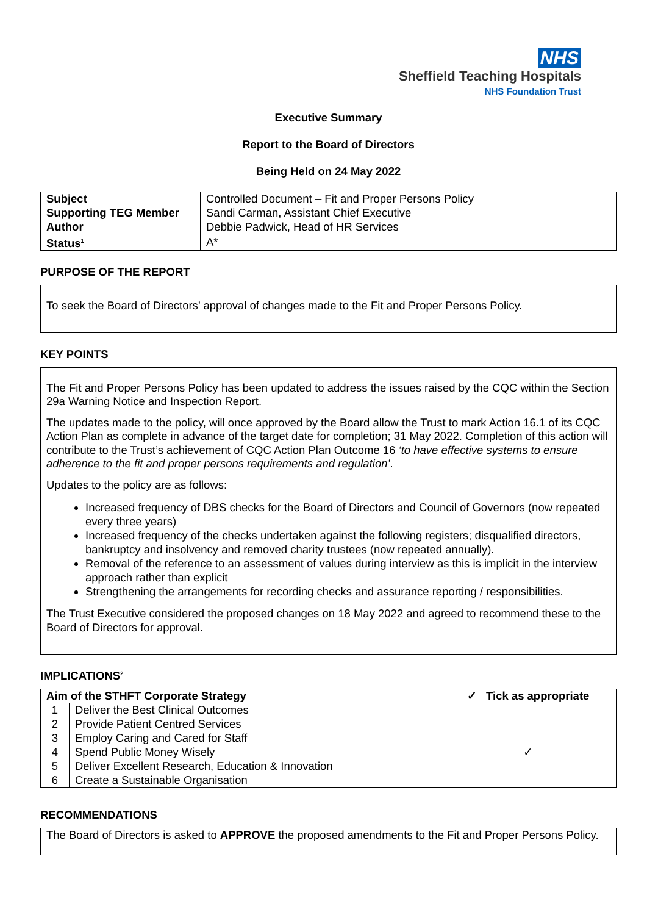NHS
Sheffield Teaching Hospitals
NHS Foundation Trust
Executive Summary
Report to the Board of Directors
Being Held on 24 May 2022
| Subject | Controlled Document – Fit and Proper Persons Policy |
| Supporting TEG Member | Sandi Carman, Assistant Chief Executive |
| Author | Debbie Padwick, Head of HR Services |
| Status<sup>1</sup> | A* |
PURPOSE OF THE REPORT
To seek the Board of Directors’ approval of changes made to the Fit and Proper Persons Policy.
KEY POINTS
The Fit and Proper Persons Policy has been updated to address the issues raised by the CQC within the Section 29a Warning Notice and Inspection Report.
The updates made to the policy, will once approved by the Board allow the Trust to mark Action 16.1 of its CQC Action Plan as complete in advance of the target date for completion; 31 May 2022. Completion of this action will contribute to the Trust’s achievement of CQC Action Plan Outcome 16 ‘to have effective systems to ensure adherence to the fit and proper persons requirements and regulation’.
Updates to the policy are as follows:
Increased frequency of DBS checks for the Board of Directors and Council of Governors (now repeated every three years)
Increased frequency of the checks undertaken against the following registers; disqualified directors, bankruptcy and insolvency and removed charity trustees (now repeated annually).
Removal of the reference to an assessment of values during interview as this is implicit in the interview approach rather than explicit
Strengthening the arrangements for recording checks and assurance reporting / responsibilities.
The Trust Executive considered the proposed changes on 18 May 2022 and agreed to recommend these to the Board of Directors for approval.
IMPLICATIONS<sup>2</sup>
| Aim of the STHFT Corporate Strategy | | ✓ Tick as appropriate |
| --- | --- | --- |
| 1 | Deliver the Best Clinical Outcomes | |
| 2 | Provide Patient Centred Services | |
| 3 | Employ Caring and Cared for Staff | |
| 4 | Spend Public Money Wisely | ✓ |
| 5 | Deliver Excellent Research, Education & Innovation | |
| 6 | Create a Sustainable Organisation | |
RECOMMENDATIONS
The Board of Directors is asked to APPROVE the proposed amendments to the Fit and Proper Persons Policy.